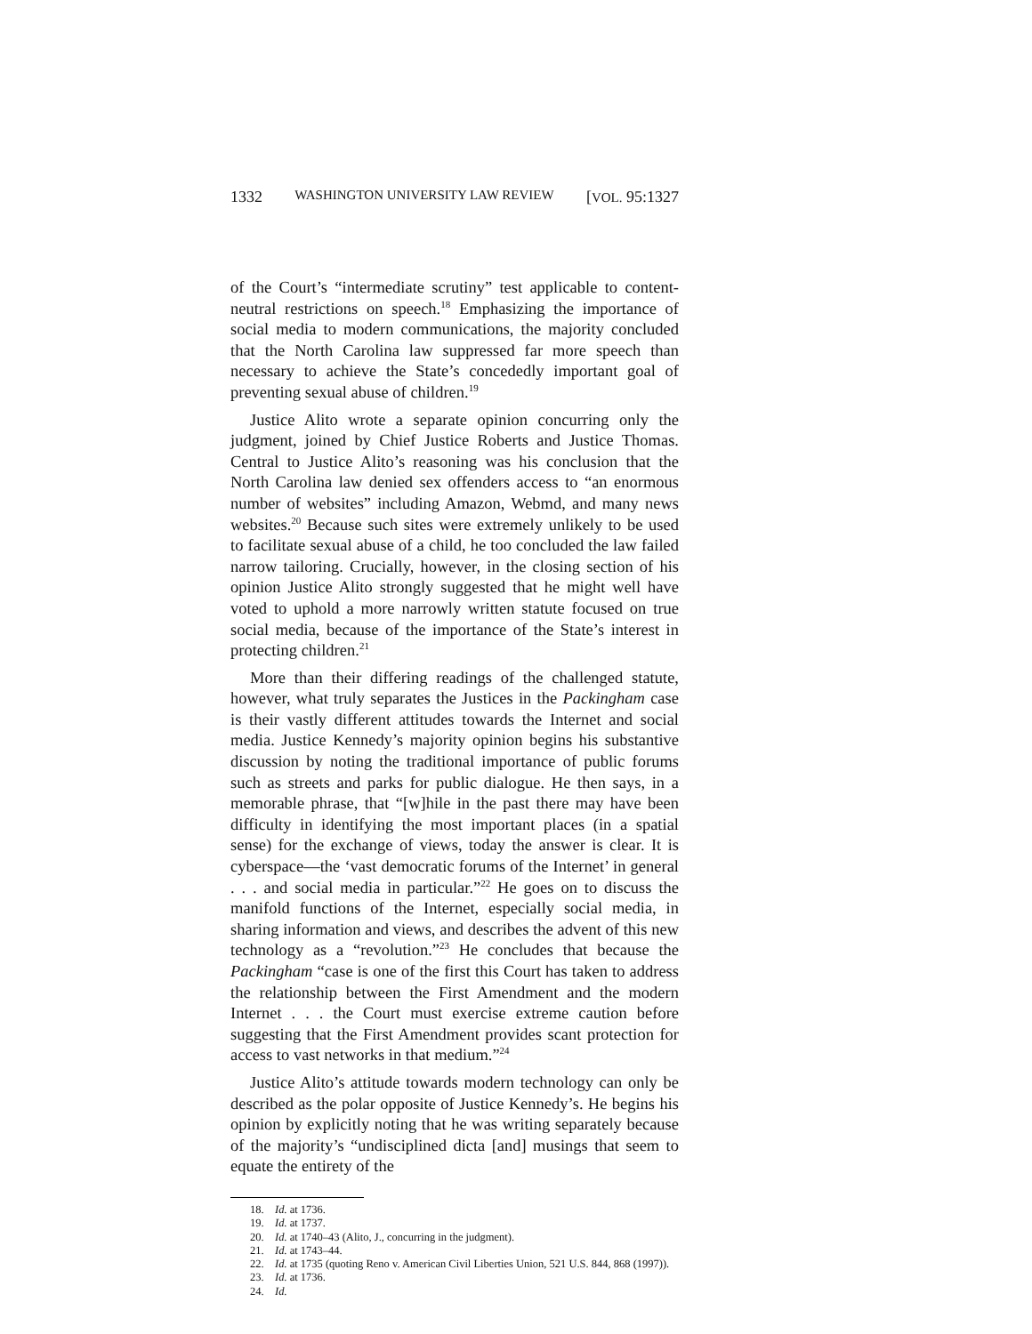1332 WASHINGTON UNIVERSITY LAW REVIEW [VOL. 95:1327
of the Court’s “intermediate scrutiny” test applicable to content-neutral restrictions on speech.<sup>18</sup> Emphasizing the importance of social media to modern communications, the majority concluded that the North Carolina law suppressed far more speech than necessary to achieve the State’s concededly important goal of preventing sexual abuse of children.<sup>19</sup>
Justice Alito wrote a separate opinion concurring only the judgment, joined by Chief Justice Roberts and Justice Thomas. Central to Justice Alito’s reasoning was his conclusion that the North Carolina law denied sex offenders access to “an enormous number of websites” including Amazon, Webmd, and many news websites.<sup>20</sup> Because such sites were extremely unlikely to be used to facilitate sexual abuse of a child, he too concluded the law failed narrow tailoring. Crucially, however, in the closing section of his opinion Justice Alito strongly suggested that he might well have voted to uphold a more narrowly written statute focused on true social media, because of the importance of the State’s interest in protecting children.<sup>21</sup>
More than their differing readings of the challenged statute, however, what truly separates the Justices in the Packingham case is their vastly different attitudes towards the Internet and social media. Justice Kennedy’s majority opinion begins his substantive discussion by noting the traditional importance of public forums such as streets and parks for public dialogue. He then says, in a memorable phrase, that “[w]hile in the past there may have been difficulty in identifying the most important places (in a spatial sense) for the exchange of views, today the answer is clear. It is cyberspace—the ‘vast democratic forums of the Internet’ in general . . . and social media in particular.”<sup>22</sup> He goes on to discuss the manifold functions of the Internet, especially social media, in sharing information and views, and describes the advent of this new technology as a “revolution.”<sup>23</sup> He concludes that because the Packingham “case is one of the first this Court has taken to address the relationship between the First Amendment and the modern Internet . . . the Court must exercise extreme caution before suggesting that the First Amendment provides scant protection for access to vast networks in that medium.”<sup>24</sup>
Justice Alito’s attitude towards modern technology can only be described as the polar opposite of Justice Kennedy’s. He begins his opinion by explicitly noting that he was writing separately because of the majority’s “undisciplined dicta [and] musings that seem to equate the entirety of the
18. Id. at 1736.
19. Id. at 1737.
20. Id. at 1740–43 (Alito, J., concurring in the judgment).
21. Id. at 1743–44.
22. Id. at 1735 (quoting Reno v. American Civil Liberties Union, 521 U.S. 844, 868 (1997)).
23. Id. at 1736.
24. Id.